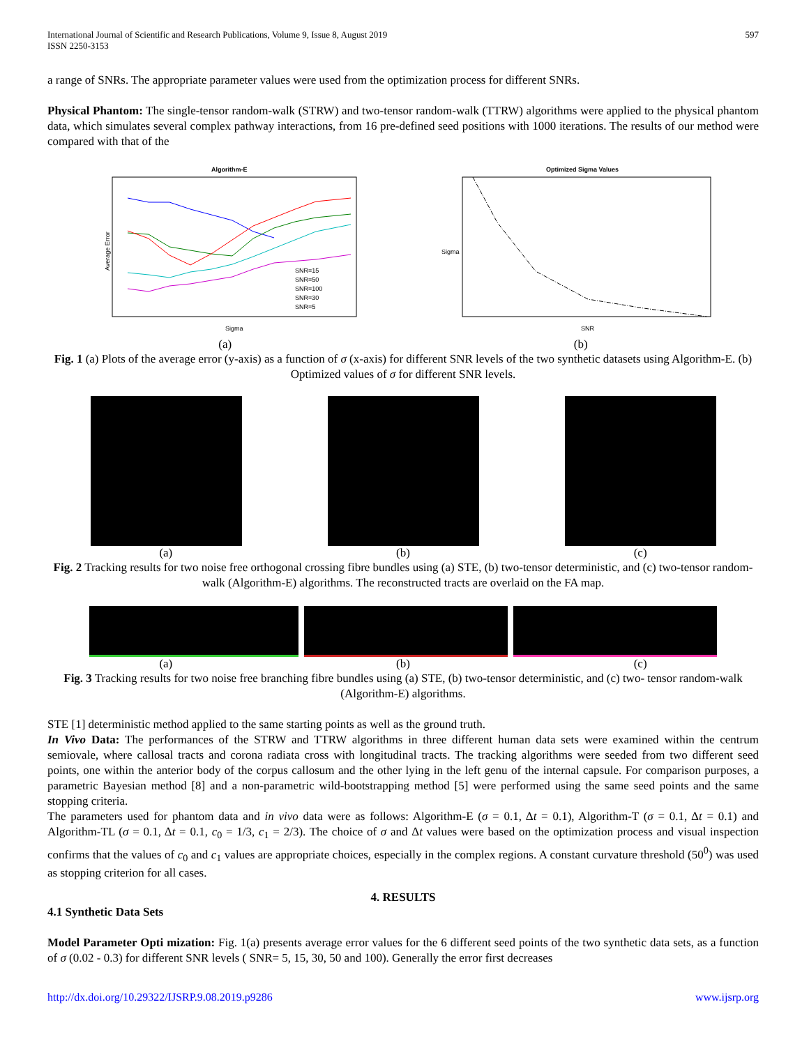International Journal of Scientific and Research Publications, Volume 9, Issue 8, August 2019
ISSN 2250-3153
597
a range of SNRs. The appropriate parameter values were used from the optimization process for different SNRs.
Physical Phantom: The single-tensor random-walk (STRW) and two-tensor random-walk (TTRW) algorithms were applied to the physical phantom data, which simulates several complex pathway interactions, from 16 pre-defined seed positions with 1000 iterations. The results of our method were compared with that of the
Algorithm-E
Average Error
Sigma
SNR=15
SNR=50
SNR=100
SNR=30
SNR=5
Optimized Sigma Values
SNR
Sigma
(a) (b)
Fig. 1 (a) Plots of the average error (y-axis) as a function of σ (x-axis) for different SNR levels of the two synthetic datasets using Algorithm-E. (b) Optimized values of σ for different SNR levels.
(a) (b) (c)
Fig. 2 Tracking results for two noise free orthogonal crossing fibre bundles using (a) STE, (b) two-tensor deterministic, and (c) two-tensor random-walk (Algorithm-E) algorithms. The reconstructed tracts are overlaid on the FA map.
(a) (b) (c)
Fig. 3 Tracking results for two noise free branching fibre bundles using (a) STE, (b) two-tensor deterministic, and (c) two- tensor random-walk (Algorithm-E) algorithms.
STE [1] deterministic method applied to the same starting points as well as the ground truth.
In Vivo Data: The performances of the STRW and TTRW algorithms in three different human data sets were examined within the centrum semiovale, where callosal tracts and corona radiata cross with longitudinal tracts. The tracking algorithms were seeded from two different seed points, one within the anterior body of the corpus callosum and the other lying in the left genu of the internal capsule. For comparison purposes, a parametric Bayesian method [8] and a non-parametric wild-bootstrapping method [5] were performed using the same seed points and the same stopping criteria.
The parameters used for phantom data and in vivo data were as follows: Algorithm-E (σ = 0.1, Δt = 0.1), Algorithm-T (σ = 0.1, Δt = 0.1) and Algorithm-TL (σ = 0.1, Δt = 0.1, c<sub>0</sub> = 1/3, c<sub>1</sub> = 2/3). The choice of σ and Δt values were based on the optimization process and visual inspection confirms that the values of c<sub>0</sub> and c<sub>1</sub> values are appropriate choices, especially in the complex regions. A constant curvature threshold (50<sup>0</sup>) was used as stopping criterion for all cases.
4. RESULTS
4.1 Synthetic Data Sets
Model Parameter Opti mization: Fig. 1(a) presents average error values for the 6 different seed points of the two synthetic data sets, as a function of σ (0.02 - 0.3) for different SNR levels ( SNR= 5, 15, 30, 50 and 100). Generally the error first decreases
http://dx.doi.org/10.29322/IJSRP.9.08.2019.p9286 www.ijsrp.org